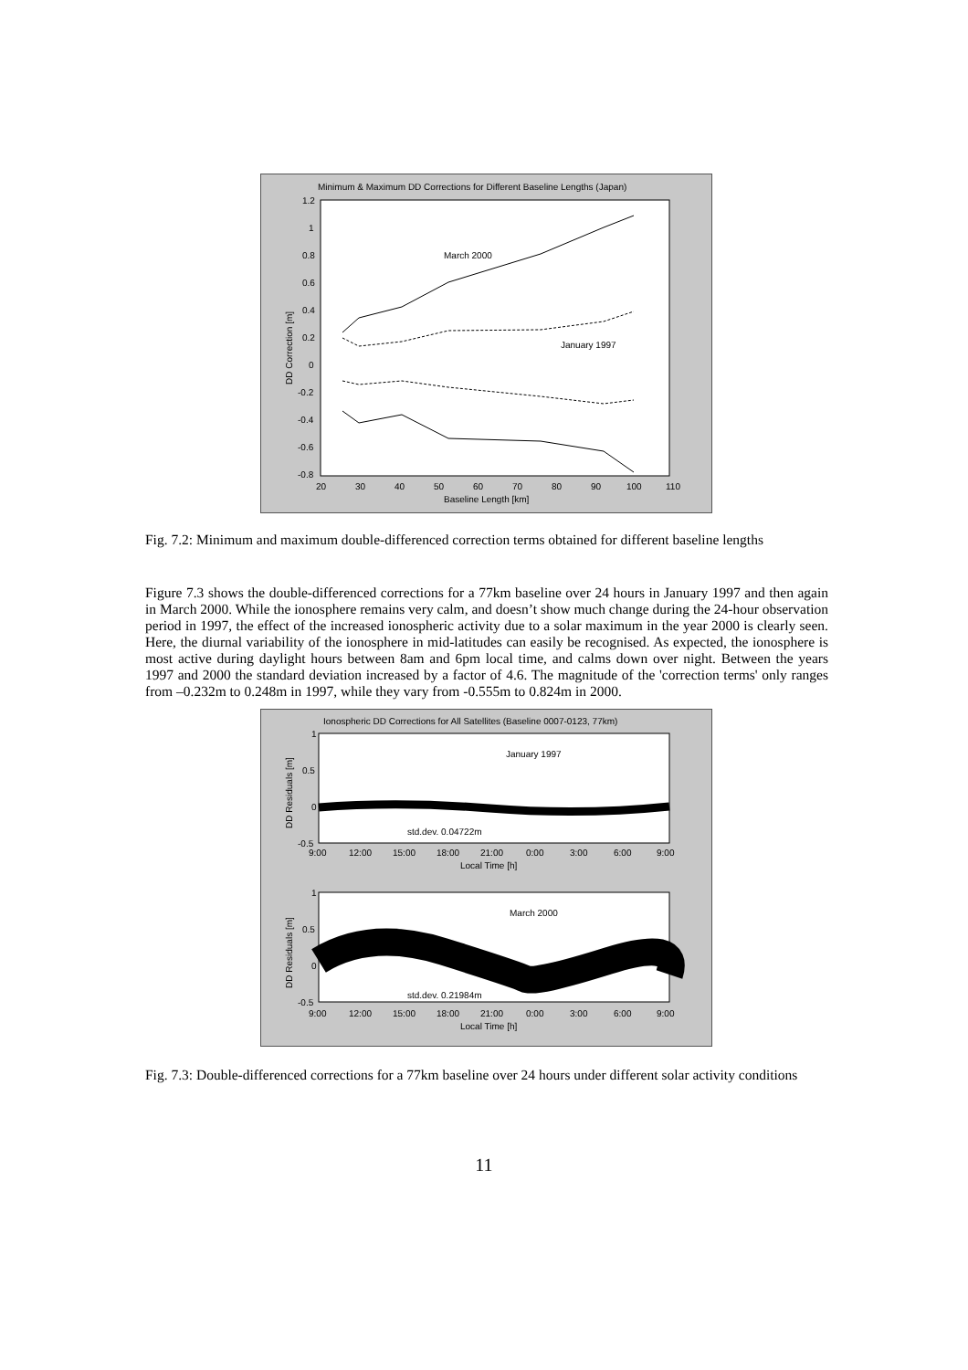Minimum & Maximum DD Corrections for Different Baseline Lengths (Japan)
1.2
1
0.8
0.6
0.4
0.2
0
-0.2
-0.4
-0.6
-0.8
20
30
40
50
60
70
80
90
100
110
Baseline Length [km]
DD Correction [m]
March 2000
January 1997
Fig. 7.2: Minimum and maximum double-differenced correction terms obtained for different baseline lengths
Figure 7.3 shows the double-differenced corrections for a 77km baseline over 24 hours in January 1997 and then again in March 2000. While the ionosphere remains very calm, and doesn’t show much change during the 24-hour observation period in 1997, the effect of the increased ionospheric activity due to a solar maximum in the year 2000 is clearly seen. Here, the diurnal variability of the ionosphere in mid-latitudes can easily be recognised. As expected, the ionosphere is most active during daylight hours between 8am and 6pm local time, and calms down over night. Between the years 1997 and 2000 the standard deviation increased by a factor of 4.6. The magnitude of the 'correction terms' only ranges from –0.232m to 0.248m in 1997, while they vary from -0.555m to 0.824m in 2000.
Ionospheric DD Corrections for All Satellites (Baseline 0007-0123, 77km)
1
0.5
0
-0.5
DD Residuals [m]
January 1997
std.dev. 0.04722m
9:00
12:00
15:00
18:00
21:00
0:00
3:00
6:00
9:00
Local Time [h]
1
0.5
0
-0.5
DD Residuals [m]
March 2000
std.dev. 0.21984m
9:00
12:00
15:00
18:00
21:00
0:00
3:00
6:00
9:00
Local Time [h]
Fig. 7.3: Double-differenced corrections for a 77km baseline over 24 hours under different solar activity conditions
11